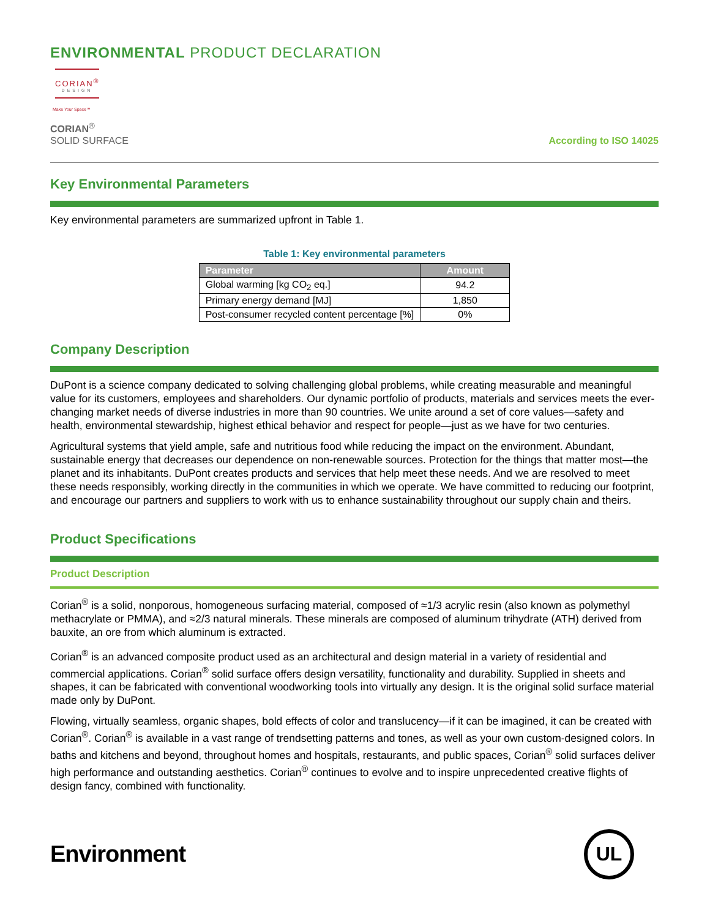ENVIRONMENTAL PRODUCT DECLARATION
CORIAN<sup>®</sup>
DESIGN
Make Your Space™
CORIAN<sup>®</sup>
SOLID SURFACE
According to ISO 14025
Key Environmental Parameters
Key environmental parameters are summarized upfront in Table 1.
Table 1: Key environmental parameters
| Parameter | Amount |
| --- | --- |
| Global warming [kg CO<sub>2</sub> eq.] | 94.2 |
| Primary energy demand [MJ] | 1,850 |
| Post-consumer recycled content percentage [%] | 0% |
Company Description
DuPont is a science company dedicated to solving challenging global problems, while creating measurable and meaningful value for its customers, employees and shareholders. Our dynamic portfolio of products, materials and services meets the ever-changing market needs of diverse industries in more than 90 countries. We unite around a set of core values—safety and health, environmental stewardship, highest ethical behavior and respect for people—just as we have for two centuries.
Agricultural systems that yield ample, safe and nutritious food while reducing the impact on the environment. Abundant, sustainable energy that decreases our dependence on non-renewable sources. Protection for the things that matter most—the planet and its inhabitants. DuPont creates products and services that help meet these needs. And we are resolved to meet these needs responsibly, working directly in the communities in which we operate. We have committed to reducing our footprint, and encourage our partners and suppliers to work with us to enhance sustainability throughout our supply chain and theirs.
Product Specifications
Product Description
Corian<sup>®</sup> is a solid, nonporous, homogeneous surfacing material, composed of ≈1/3 acrylic resin (also known as polymethyl methacrylate or PMMA), and ≈2/3 natural minerals. These minerals are composed of aluminum trihydrate (ATH) derived from bauxite, an ore from which aluminum is extracted.
Corian<sup>®</sup> is an advanced composite product used as an architectural and design material in a variety of residential and commercial applications. Corian<sup>®</sup> solid surface offers design versatility, functionality and durability. Supplied in sheets and shapes, it can be fabricated with conventional woodworking tools into virtually any design. It is the original solid surface material made only by DuPont.
Flowing, virtually seamless, organic shapes, bold effects of color and translucency—if it can be imagined, it can be created with Corian<sup>®</sup>. Corian<sup>®</sup> is available in a vast range of trendsetting patterns and tones, as well as your own custom-designed colors. In baths and kitchens and beyond, throughout homes and hospitals, restaurants, and public spaces, Corian<sup>®</sup> solid surfaces deliver high performance and outstanding aesthetics. Corian<sup>®</sup> continues to evolve and to inspire unprecedented creative flights of design fancy, combined with functionality.
Environment
UL